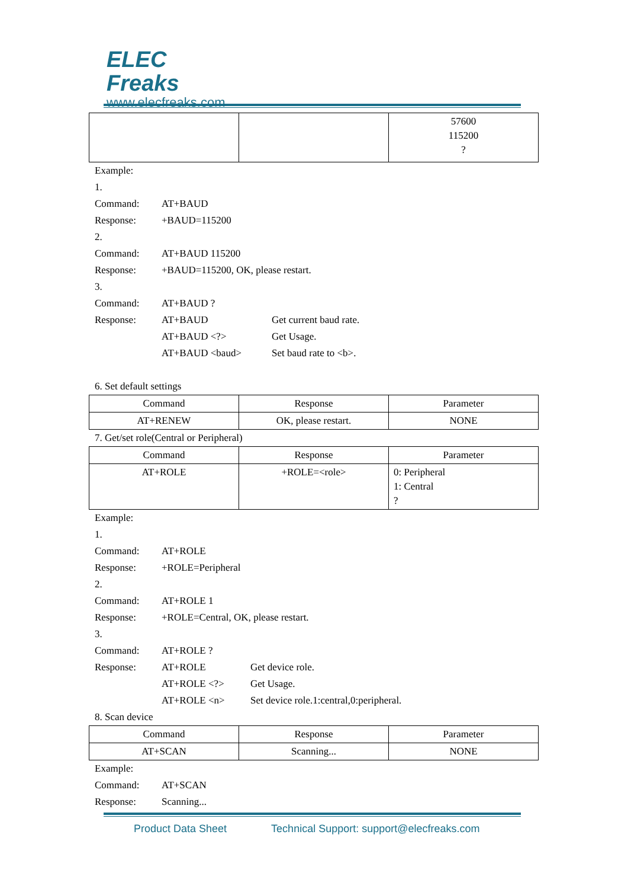ELEC
Freaks
www.elecfreaks.com
| | | 57600 115200 ? |
Example:
1.
Command: AT+BAUD
Response: +BAUD=115200
2.
Command: AT+BAUD 115200
Response: +BAUD=115200, OK, please restart.
3.
Command: AT+BAUD ?
Response: AT+BAUD Get current baud rate.
AT+BAUD <?> Get Usage.
AT+BAUD <baud> Set baud rate to <b>.
6. Set default settings
| Command | Response | Parameter |
| --- | --- | --- |
| AT+RENEW | OK, please restart. | NONE |
7. Get/set role(Central or Peripheral)
| Command | Response | Parameter |
| --- | --- | --- |
| AT+ROLE | +ROLE=<role> | 0: Peripheral 1: Central ? |
Example:
1.
Command: AT+ROLE
Response: +ROLE=Peripheral
2.
Command: AT+ROLE 1
Response: +ROLE=Central, OK, please restart.
3.
Command: AT+ROLE ?
Response: AT+ROLE Get device role.
AT+ROLE <?> Get Usage.
AT+ROLE <n> Set device role.1:central,0:peripheral.
8. Scan device
| Command | Response | Parameter |
| --- | --- | --- |
| AT+SCAN | Scanning... | NONE |
Example:
Command: AT+SCAN
Response: Scanning...
Product Data Sheet Technical Support: support@elecfreaks.com